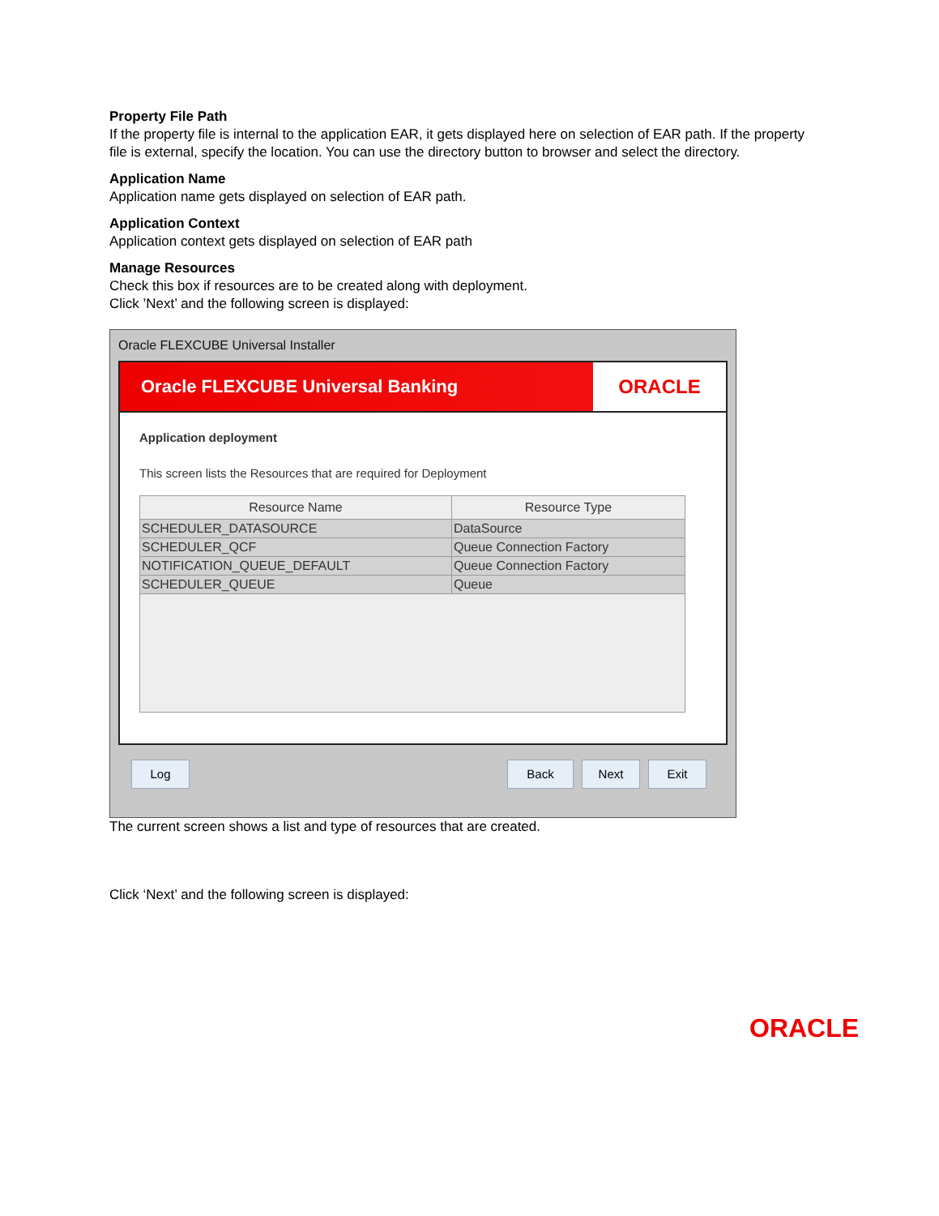Property File Path
If the property file is internal to the application EAR, it gets displayed here on selection of EAR path. If the property file is external, specify the location. You can use the directory button to browser and select the directory.
Application Name
Application name gets displayed on selection of EAR path.
Application Context
Application context gets displayed on selection of EAR path
Manage Resources
Check this box if resources are to be created along with deployment.
Click ’Next’ and the following screen is displayed:
Oracle FLEXCUBE Universal Installer
Oracle FLEXCUBE Universal Banking
ORACLE
Application deployment
This screen lists the Resources that are required for Deployment
| Resource Name | Resource Type |
| --- | --- |
| SCHEDULER_DATASOURCE | DataSource |
| SCHEDULER_QCF | Queue Connection Factory |
| NOTIFICATION_QUEUE_DEFAULT | Queue Connection Factory |
| SCHEDULER_QUEUE | Queue |
Log Back Next Exit
The current screen shows a list and type of resources that are created.
Click ‘Next’ and the following screen is displayed:
ORACLE